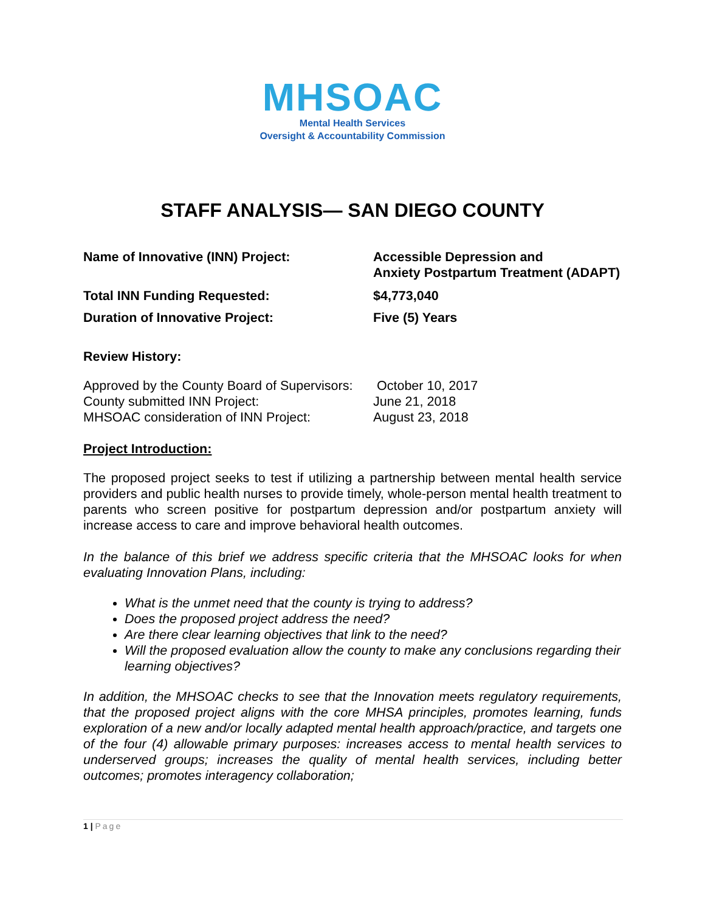MHSOAC
Mental Health Services
Oversight & Accountability Commission
STAFF ANALYSIS— SAN DIEGO COUNTY
Name of Innovative (INN) Project: Accessible Depression and
Anxiety Postpartum Treatment (ADAPT)
Total INN Funding Requested: $4,773,040
Duration of Innovative Project: Five (5) Years
Review History:
Approved by the County Board of Supervisors:
October 10, 2017
County submitted INN Project: June 21, 2018
MHSOAC consideration of INN Project: August 23, 2018
Project Introduction:
The proposed project seeks to test if utilizing a partnership between mental health service providers and public health nurses to provide timely, whole-person mental health treatment to parents who screen positive for postpartum depression and/or postpartum anxiety will increase access to care and improve behavioral health outcomes.
In the balance of this brief we address specific criteria that the MHSOAC looks for when evaluating Innovation Plans, including:
What is the unmet need that the county is trying to address?
Does the proposed project address the need?
Are there clear learning objectives that link to the need?
Will the proposed evaluation allow the county to make any conclusions regarding their learning objectives?
In addition, the MHSOAC checks to see that the Innovation meets regulatory requirements, that the proposed project aligns with the core MHSA principles, promotes learning, funds exploration of a new and/or locally adapted mental health approach/practice, and targets one of the four (4) allowable primary purposes: increases access to mental health services to underserved groups; increases the quality of mental health services, including better outcomes; promotes interagency collaboration;
1 | Page